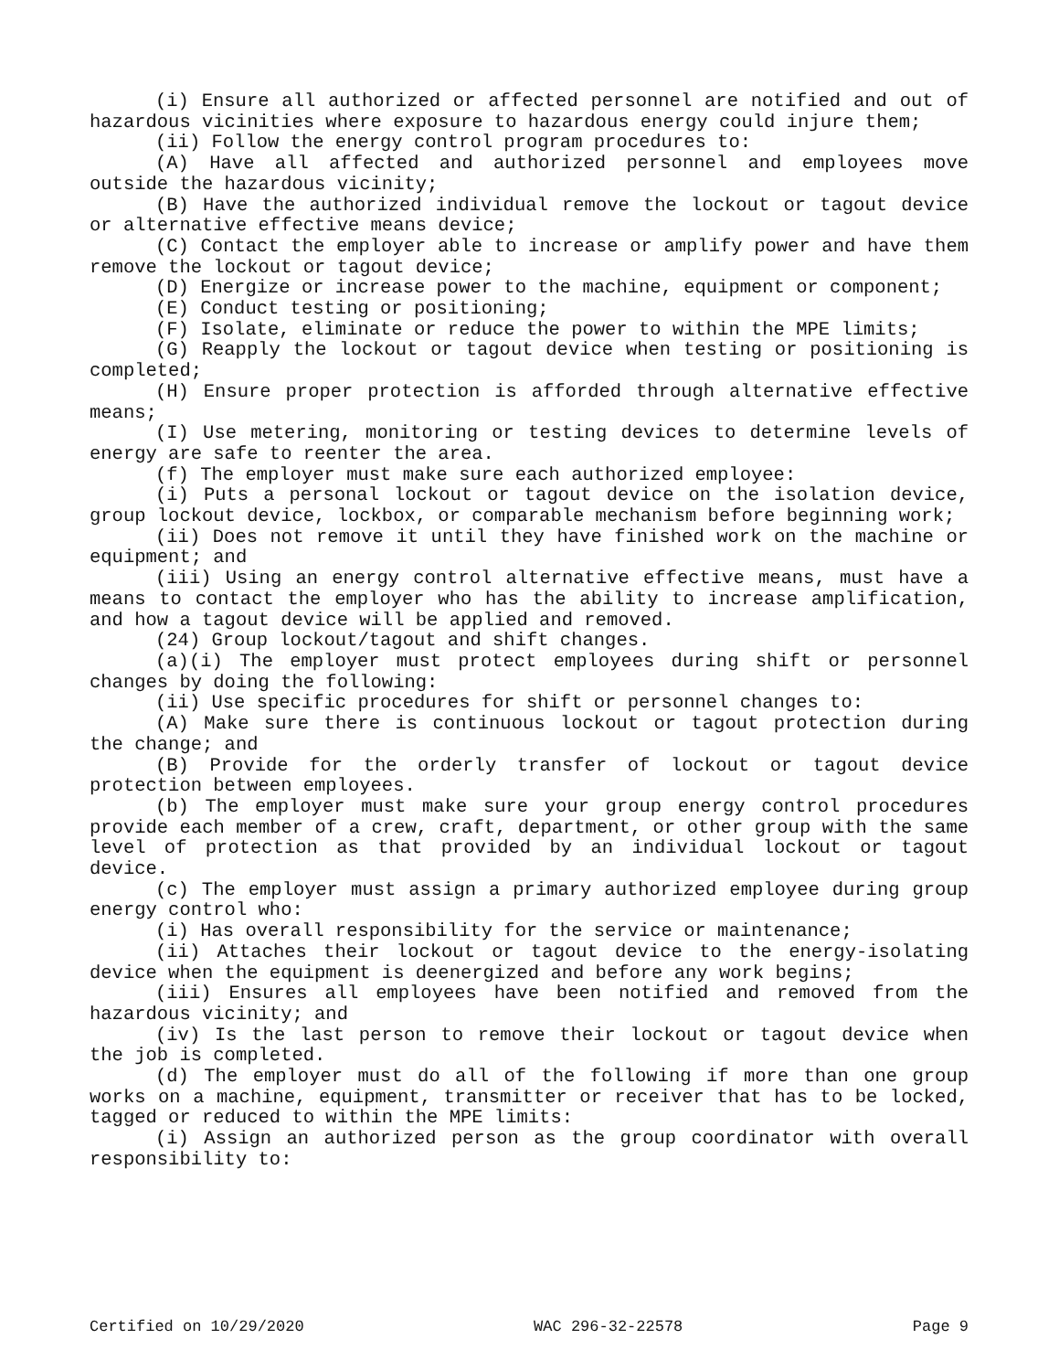(i) Ensure all authorized or affected personnel are notified and out of hazardous vicinities where exposure to hazardous energy could injure them;
(ii) Follow the energy control program procedures to:
(A) Have all affected and authorized personnel and employees move outside the hazardous vicinity;
(B) Have the authorized individual remove the lockout or tagout device or alternative effective means device;
(C) Contact the employer able to increase or amplify power and have them remove the lockout or tagout device;
(D) Energize or increase power to the machine, equipment or component;
(E) Conduct testing or positioning;
(F) Isolate, eliminate or reduce the power to within the MPE limits;
(G) Reapply the lockout or tagout device when testing or positioning is completed;
(H) Ensure proper protection is afforded through alternative effective means;
(I) Use metering, monitoring or testing devices to determine levels of energy are safe to reenter the area.
(f) The employer must make sure each authorized employee:
(i) Puts a personal lockout or tagout device on the isolation device, group lockout device, lockbox, or comparable mechanism before beginning work;
(ii) Does not remove it until they have finished work on the machine or equipment; and
(iii) Using an energy control alternative effective means, must have a means to contact the employer who has the ability to increase amplification, and how a tagout device will be applied and removed.
(24) Group lockout/tagout and shift changes.
(a)(i) The employer must protect employees during shift or personnel changes by doing the following:
(ii) Use specific procedures for shift or personnel changes to:
(A) Make sure there is continuous lockout or tagout protection during the change; and
(B) Provide for the orderly transfer of lockout or tagout device protection between employees.
(b) The employer must make sure your group energy control procedures provide each member of a crew, craft, department, or other group with the same level of protection as that provided by an individual lockout or tagout device.
(c) The employer must assign a primary authorized employee during group energy control who:
(i) Has overall responsibility for the service or maintenance;
(ii) Attaches their lockout or tagout device to the energy-isolating device when the equipment is deenergized and before any work begins;
(iii) Ensures all employees have been notified and removed from the hazardous vicinity; and
(iv) Is the last person to remove their lockout or tagout device when the job is completed.
(d) The employer must do all of the following if more than one group works on a machine, equipment, transmitter or receiver that has to be locked, tagged or reduced to within the MPE limits:
(i) Assign an authorized person as the group coordinator with overall responsibility to:
Certified on 10/29/2020 WAC 296-32-22578 Page 9